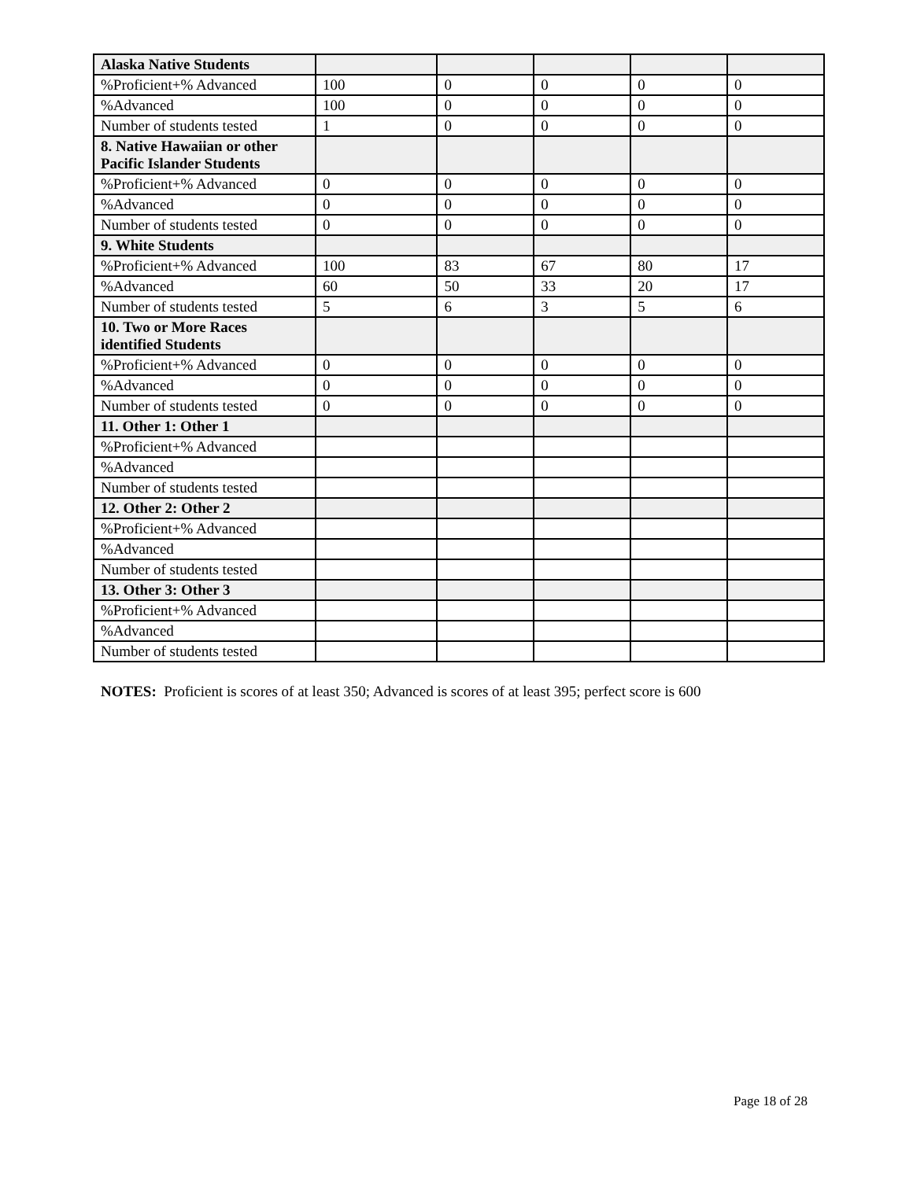| Alaska Native Students | | | | | |
| %Proficient+% Advanced | 100 | 0 | 0 | 0 | 0 |
| %Advanced | 100 | 0 | 0 | 0 | 0 |
| Number of students tested | 1 | 0 | 0 | 0 | 0 |
| 8. Native Hawaiian or other Pacific Islander Students | | | | | |
| %Proficient+% Advanced | 0 | 0 | 0 | 0 | 0 |
| %Advanced | 0 | 0 | 0 | 0 | 0 |
| Number of students tested | 0 | 0 | 0 | 0 | 0 |
| 9. White Students | | | | | |
| %Proficient+% Advanced | 100 | 83 | 67 | 80 | 17 |
| %Advanced | 60 | 50 | 33 | 20 | 17 |
| Number of students tested | 5 | 6 | 3 | 5 | 6 |
| 10. Two or More Races identified Students | | | | | |
| %Proficient+% Advanced | 0 | 0 | 0 | 0 | 0 |
| %Advanced | 0 | 0 | 0 | 0 | 0 |
| Number of students tested | 0 | 0 | 0 | 0 | 0 |
| 11. Other 1: Other 1 | | | | | |
| %Proficient+% Advanced | | | | | |
| %Advanced | | | | | |
| Number of students tested | | | | | |
| 12. Other 2: Other 2 | | | | | |
| %Proficient+% Advanced | | | | | |
| %Advanced | | | | | |
| Number of students tested | | | | | |
| 13. Other 3: Other 3 | | | | | |
| %Proficient+% Advanced | | | | | |
| %Advanced | | | | | |
| Number of students tested | | | | | |
NOTES: Proficient is scores of at least 350; Advanced is scores of at least 395; perfect score is 600
Page 18 of 28